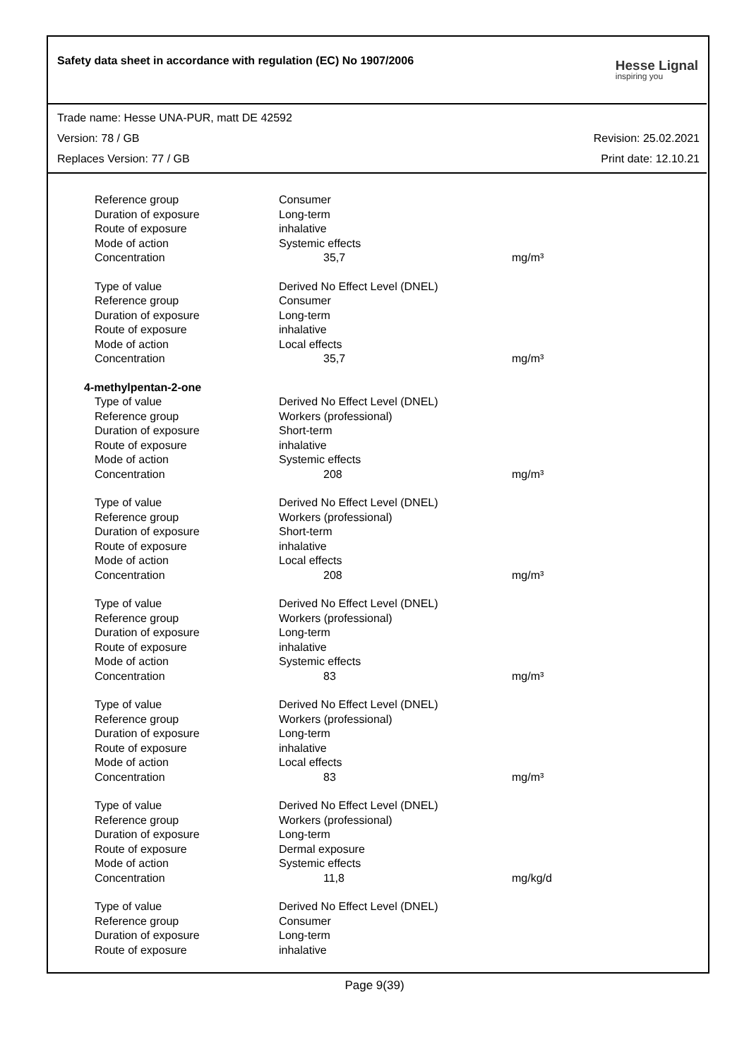Safety data sheet in accordance with regulation (EC) No 1907/2006
Hesse Lignal
inspiring you
Trade name: Hesse UNA-PUR, matt DE 42592
Version: 78 / GB Revision: 25.02.2021
Replaces Version: 77 / GB Print date: 12.10.21
| Reference group | Consumer | |
| Duration of exposure | Long-term | |
| Route of exposure | inhalative | |
| Mode of action | Systemic effects | |
| Concentration | 35,7 | mg/m³ |
| Type of value | Derived No Effect Level (DNEL) | |
| Reference group | Consumer | |
| Duration of exposure | Long-term | |
| Route of exposure | inhalative | |
| Mode of action | Local effects | |
| Concentration | 35,7 | mg/m³ |
| 4-methylpentan-2-one | | |
| Type of value | Derived No Effect Level (DNEL) | |
| Reference group | Workers (professional) | |
| Duration of exposure | Short-term | |
| Route of exposure | inhalative | |
| Mode of action | Systemic effects | |
| Concentration | 208 | mg/m³ |
| Type of value | Derived No Effect Level (DNEL) | |
| Reference group | Workers (professional) | |
| Duration of exposure | Short-term | |
| Route of exposure | inhalative | |
| Mode of action | Local effects | |
| Concentration | 208 | mg/m³ |
| Type of value | Derived No Effect Level (DNEL) | |
| Reference group | Workers (professional) | |
| Duration of exposure | Long-term | |
| Route of exposure | inhalative | |
| Mode of action | Systemic effects | |
| Concentration | 83 | mg/m³ |
| Type of value | Derived No Effect Level (DNEL) | |
| Reference group | Workers (professional) | |
| Duration of exposure | Long-term | |
| Route of exposure | inhalative | |
| Mode of action | Local effects | |
| Concentration | 83 | mg/m³ |
| Type of value | Derived No Effect Level (DNEL) | |
| Reference group | Workers (professional) | |
| Duration of exposure | Long-term | |
| Route of exposure | Dermal exposure | |
| Mode of action | Systemic effects | |
| Concentration | 11,8 | mg/kg/d |
| Type of value | Derived No Effect Level (DNEL) | |
| Reference group | Consumer | |
| Duration of exposure | Long-term | |
| Route of exposure | inhalative | |
Page 9(39)